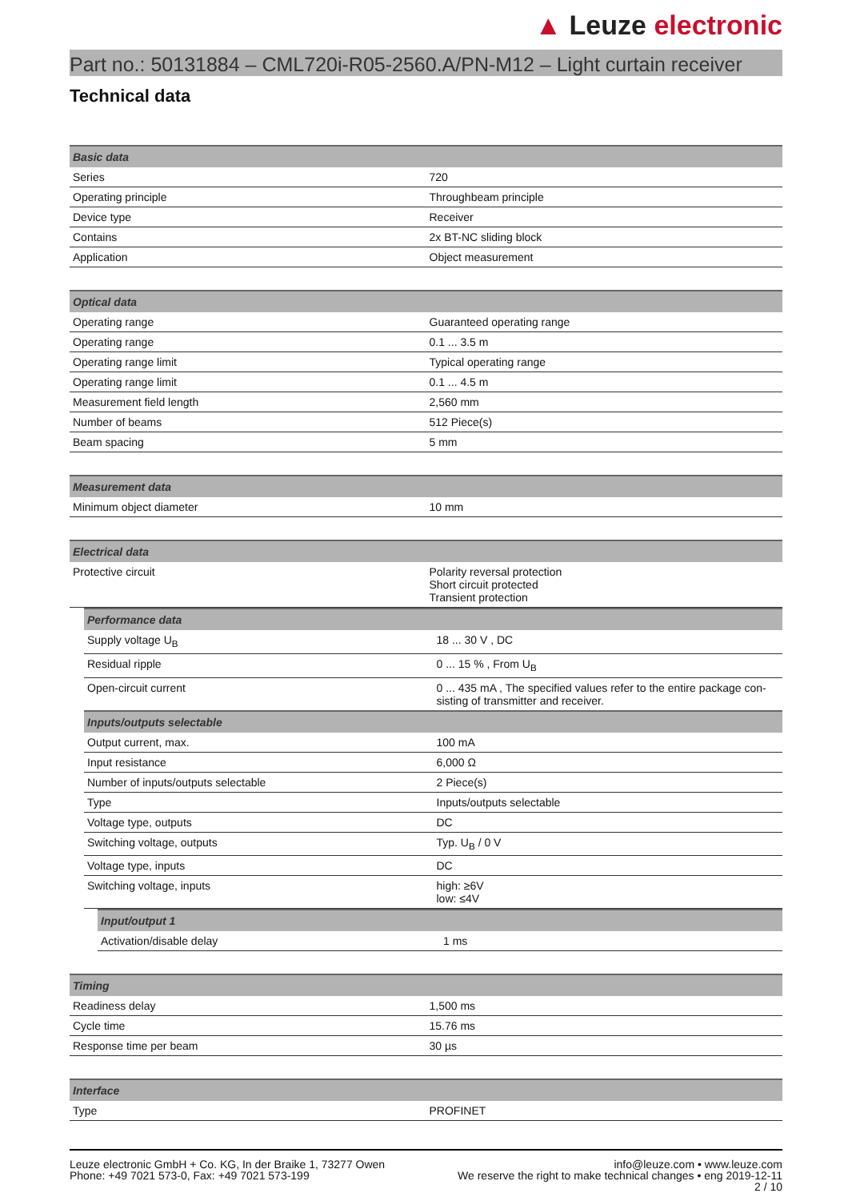▲ Leuze electronic
Part no.: 50131884 – CML720i-R05-2560.A/PN-M12 – Light curtain receiver
Technical data
| Basic data | |
| --- | --- |
| Series | 720 |
| Operating principle | Throughbeam principle |
| Device type | Receiver |
| Contains | 2x BT-NC sliding block |
| Application | Object measurement |
| Optical data | |
| --- | --- |
| Operating range | Guaranteed operating range |
| Operating range | 0.1 ... 3.5 m |
| Operating range limit | Typical operating range |
| Operating range limit | 0.1 ... 4.5 m |
| Measurement field length | 2,560 mm |
| Number of beams | 512 Piece(s) |
| Beam spacing | 5 mm |
| Measurement data | |
| --- | --- |
| Minimum object diameter | 10 mm |
| Electrical data | |
| --- | --- |
| Protective circuit | Polarity reversal protection Short circuit protected Transient protection |
| Performance data | |
| --- | --- |
| Supply voltage U<sub>B</sub> | 18 ... 30 V , DC |
| Residual ripple | 0 ... 15 % , From U<sub>B</sub> |
| Open-circuit current | 0 ... 435 mA , The specified values refer to the entire package con-sisting of transmitter and receiver. |
| Inputs/outputs selectable | |
| Output current, max. | 100 mA |
| Input resistance | 6,000 Ω |
| Number of inputs/outputs selectable | 2 Piece(s) |
| Type | Inputs/outputs selectable |
| Voltage type, outputs | DC |
| Switching voltage, outputs | Typ. U<sub>B</sub> / 0 V |
| Voltage type, inputs | DC |
| Switching voltage, inputs | high: ≥6V low: ≤4V |
| Input/output 1 | |
| --- | --- |
| Activation/disable delay | 1 ms |
| Timing | |
| --- | --- |
| Readiness delay | 1,500 ms |
| Cycle time | 15.76 ms |
| Response time per beam | 30 µs |
| Interface | |
| --- | --- |
| Type | PROFINET |
Leuze electronic GmbH + Co. KG, In der Braike 1, 73277 Owen
Phone: +49 7021 573-0, Fax: +49 7021 573-199
info@leuze.com • www.leuze.com
We reserve the right to make technical changes • eng 2019-12-11
2 / 10